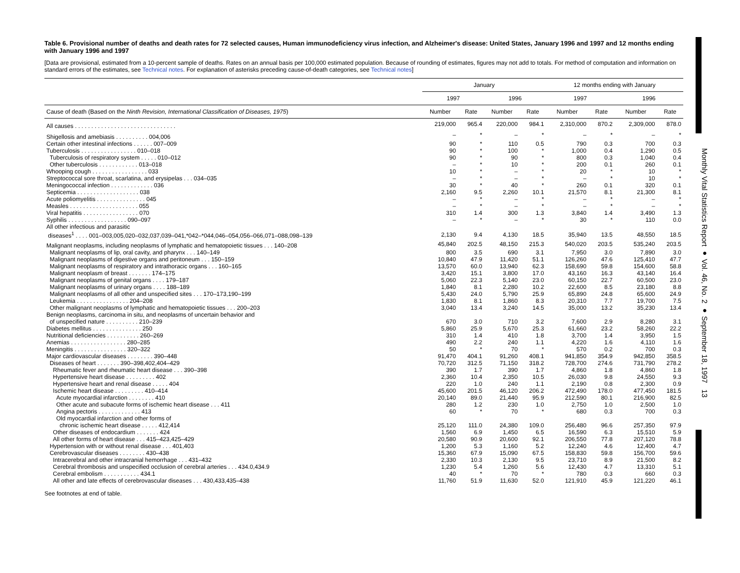Monthly Vital Statistics Report ● Vol. 46, No. 2 ● September 18, 1997 13
Table 6. Provisional number of deaths and death rates for 72 selected causes, Human immunodeficiency virus infection, and Alzheimer's disease: United States, January 1996 and 1997 and 12 months ending with January 1996 and 1997
[Data are provisional, estimated from a 10-percent sample of deaths. Rates on an annual basis per 100,000 estimated population. Because of rounding of estimates, figures may not add to totals. For method of computation and information on standard errors of the estimates, see Technical notes. For explanation of asterisks preceding cause-of-death categories, see Technical notes]
| | January | | | | 12 months ending with January | | | |
| --- | --- | --- | --- | --- | --- | --- | --- | --- |
| | 1997 | | 1996 | | 1997 | | 1996 | |
| Cause of death (Based on the Ninth Revision, International Classification of Diseases, 1975 ) | Number | Rate | Number | Rate | Number | Rate | Number | Rate |
| All causes . . . . . . . . . . . . . . . . . . . . . . . . . . . . . . . | 219,000 | 965.4 | 220,000 | 984.1 | 2,310,000 | 870.2 | 2,309,000 | 878.0 |
| Shigellosis and amebiasis . . . . . . . . . . 004,006 | – | * | – | * | – | * | – | * |
| Certain other intestinal infections . . . . . . 007–009 | 90 | * | 110 | 0.5 | 790 | 0.3 | 700 | 0.3 |
| Tuberculosis . . . . . . . . . . . . . . . . . 010–018 | 90 | * | 100 | * | 1,000 | 0.4 | 1,290 | 0.5 |
| Tuberculosis of respiratory system . . . . . 010–012 | 90 | * | 90 | * | 800 | 0.3 | 1,040 | 0.4 |
| Other tuberculosis . . . . . . . . . . . . 013–018 | – | * | 10 | * | 200 | 0.1 | 260 | 0.1 |
| Whooping cough . . . . . . . . . . . . . . . . . 033 | 10 | * | – | * | 20 | * | 10 | * |
| Streptococcal sore throat, scarlatina, and erysipelas . . . 034–035 | – | * | – | * | – | * | 10 | * |
| Meningococcal infection . . . . . . . . . . . . . 036 | 30 | * | 40 | * | 260 | 0.1 | 320 | 0.1 |
| Septicemia . . . . . . . . . . . . . . . . . . . 038 | 2,160 | 9.5 | 2,260 | 10.1 | 21,570 | 8.1 | 21,300 | 8.1 |
| Acute poliomyelitis . . . . . . . . . . . . . . . 045 | – | * | – | * | – | * | – | * |
| Measles . . . . . . . . . . . . . . . . . . . . . 055 | – | * | – | * | – | * | – | * |
| Viral hepatitis . . . . . . . . . . . . . . . . . 070 | 310 | 1.4 | 300 | 1.3 | 3,840 | 1.4 | 3,490 | 1.3 |
| Syphilis . . . . . . . . . . . . . . . . . . 090–097 | – | * | – | * | 30 | * | 110 | 0.0 |
| All other infectious and parasitic diseases<sup>1</sup> . . . . 001–003,005,020–032,037,039–041,*042–*044,046–054,056–066,071–088,098–139 | 2,130 | 9.4 | 4,130 | 18.5 | 35,940 | 13.5 | 48,550 | 18.5 |
| Malignant neoplasms, including neoplasms of lymphatic and hematopoietic tissues . . . 140–208 | 45,840 | 202.5 | 48,150 | 215.3 | 540,020 | 203.5 | 535,240 | 203.5 |
| Malignant neoplasms of lip, oral cavity, and pharynx . . . 140–149 | 800 | 3.5 | 690 | 3.1 | 7,950 | 3.0 | 7,890 | 3.0 |
| Malignant neoplasms of digestive organs and peritoneum . . . 150–159 | 10,840 | 47.9 | 11,420 | 51.1 | 126,260 | 47.6 | 125,410 | 47.7 |
| Malignant neoplasms of respiratory and intrathoracic organs . . . 160–165 | 13,570 | 60.0 | 13,940 | 62.3 | 158,690 | 59.8 | 154,600 | 58.8 |
| Malignant neoplasm of breast . . . . . . . 174–175 | 3,420 | 15.1 | 3,800 | 17.0 | 43,160 | 16.3 | 43,140 | 16.4 |
| Malignant neoplasms of genital organs . . . . 179–187 | 5,060 | 22.3 | 5,140 | 23.0 | 60,150 | 22.7 | 60,500 | 23.0 |
| Malignant neoplasms of urinary organs . . . . 188–189 | 1,840 | 8.1 | 2,280 | 10.2 | 22,600 | 8.5 | 23,180 | 8.8 |
| Malignant neoplasms of all other and unspecified sites . . . 170–173,190–199 | 5,430 | 24.0 | 5,790 | 25.9 | 65,890 | 24.8 | 65,600 | 24.9 |
| Leukemia . . . . . . . . . . . . . . . . 204–208 | 1,830 | 8.1 | 1,860 | 8.3 | 20,310 | 7.7 | 19,700 | 7.5 |
| Other malignant neoplasms of lymphatic and hematopoietic tissues . . . 200–203 | 3,040 | 13.4 | 3,240 | 14.5 | 35,000 | 13.2 | 35,230 | 13.4 |
| Benign neoplasms, carcinoma in situ, and neoplasms of uncertain behavior and of unspecified nature . . . . . . . . . . 210–239 | 670 | 3.0 | 710 | 3.2 | 7,600 | 2.9 | 8,280 | 3.1 |
| Diabetes mellitus . . . . . . . . . . . . . . . 250 | 5,860 | 25.9 | 5,670 | 25.3 | 61,660 | 23.2 | 58,260 | 22.2 |
| Nutritional deficiencies . . . . . . . . . . 260–269 | 310 | 1.4 | 410 | 1.8 | 3,700 | 1.4 | 3,950 | 1.5 |
| Anemias . . . . . . . . . . . . . . . . . 280–285 | 490 | 2.2 | 240 | 1.1 | 4,220 | 1.6 | 4,110 | 1.6 |
| Meningitis . . . . . . . . . . . . . . . . 320–322 | 50 | * | 70 | * | 570 | 0.2 | 700 | 0.3 |
| Major cardiovascular diseases . . . . . . . . 390–448 | 91,470 | 404.1 | 91,260 | 408.1 | 941,850 | 354.9 | 942,850 | 358.5 |
| Diseases of heart . . . . . . . 390–398,402,404–429 | 70,720 | 312.5 | 71,150 | 318.2 | 728,700 | 274.6 | 731,790 | 278.2 |
| Rheumatic fever and rheumatic heart disease . . . 390–398 | 390 | 1.7 | 390 | 1.7 | 4,860 | 1.8 | 4,860 | 1.8 |
| Hypertensive heart disease . . . . . . . . . 402 | 2,360 | 10.4 | 2,350 | 10.5 | 26,030 | 9.8 | 24,550 | 9.3 |
| Hypertensive heart and renal disease . . . . . 404 | 220 | 1.0 | 240 | 1.1 | 2,190 | 0.8 | 2,300 | 0.9 |
| Ischemic heart disease . . . . . . . . . 410–414 | 45,600 | 201.5 | 46,120 | 206.2 | 472,490 | 178.0 | 477,450 | 181.5 |
| Acute myocardial infarction . . . . . . . . 410 | 20,140 | 89.0 | 21,440 | 95.9 | 212,590 | 80.1 | 216,900 | 82.5 |
| Other acute and subacute forms of ischemic heart disease . . . 411 | 280 | 1.2 | 230 | 1.0 | 2,750 | 1.0 | 2,500 | 1.0 |
| Angina pectoris . . . . . . . . . . . . . 413 | 60 | * | 70 | * | 680 | 0.3 | 700 | 0.3 |
| Old myocardial infarction and other forms of chronic ischemic heart disease . . . . . 412,414 | 25,120 | 111.0 | 24,380 | 109.0 | 256,480 | 96.6 | 257,350 | 97.9 |
| Other diseases of endocardium . . . . . . . 424 | 1,560 | 6.9 | 1,450 | 6.5 | 16,590 | 6.3 | 15,510 | 5.9 |
| All other forms of heart disease . . . 415–423,425–429 | 20,580 | 90.9 | 20,600 | 92.1 | 206,550 | 77.8 | 207,120 | 78.8 |
| Hypertension with or without renal disease . . . 401,403 | 1,200 | 5.3 | 1,160 | 5.2 | 12,240 | 4.6 | 12,400 | 4.7 |
| Cerebrovascular diseases . . . . . . . . 430–438 | 15,360 | 67.9 | 15,090 | 67.5 | 158,830 | 59.8 | 156,700 | 59.6 |
| Intracerebral and other intracranial hemorrhage . . . 431–432 | 2,330 | 10.3 | 2,130 | 9.5 | 23,710 | 8.9 | 21,500 | 8.2 |
| Cerebral thrombosis and unspecified occlusion of cerebral arteries . . . 434.0,434.9 | 1,230 | 5.4 | 1,260 | 5.6 | 12,430 | 4.7 | 13,310 | 5.1 |
| Cerebral embolism . . . . . . . . . . . 434.1 | 40 | * | 70 | * | 780 | 0.3 | 660 | 0.3 |
| All other and late effects of cerebrovascular diseases . . . 430,433,435–438 | 11,760 | 51.9 | 11,630 | 52.0 | 121,910 | 45.9 | 121,220 | 46.1 |
See footnotes at end of table.